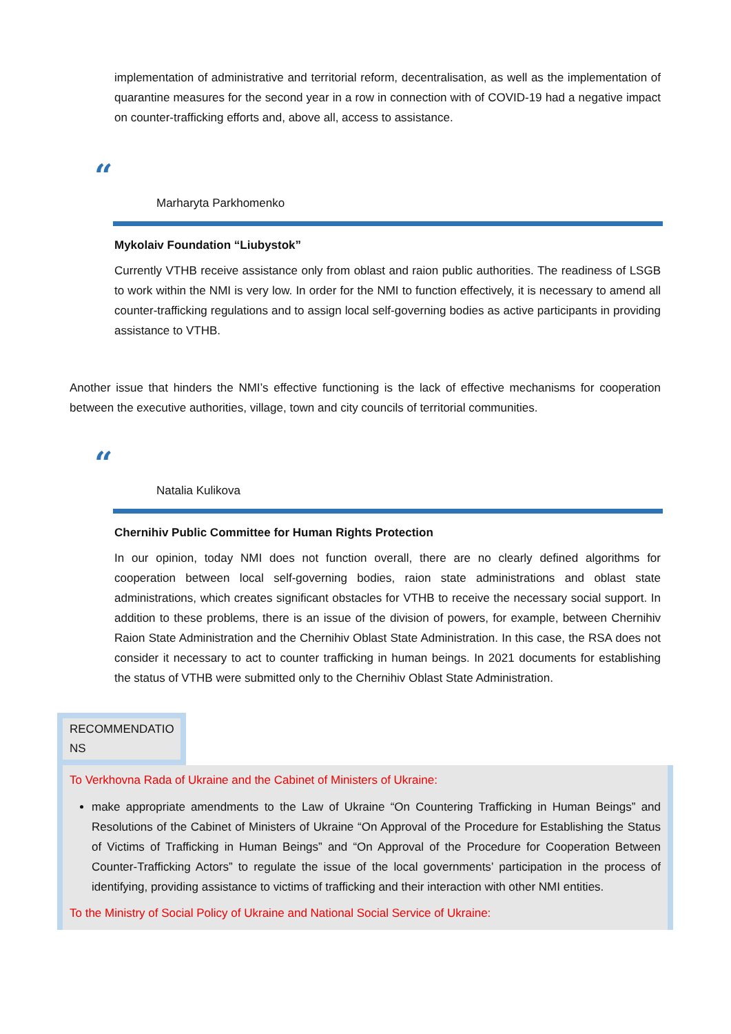implementation of administrative and territorial reform, decentralisation, as well as the implementation of quarantine measures for the second year in a row in connection with of COVID-19 had a negative impact on counter-trafficking efforts and, above all, access to assistance.
“
Marharyta Parkhomenko
Mykolaiv Foundation “Liubystok”
Currently VTHB receive assistance only from oblast and raion public authorities. The readiness of LSGB to work within the NMI is very low. In order for the NMI to function effectively, it is necessary to amend all counter-trafficking regulations and to assign local self-governing bodies as active participants in providing assistance to VTHB.
Another issue that hinders the NMI’s effective functioning is the lack of effective mechanisms for cooperation between the executive authorities, village, town and city councils of territorial communities.
“
Natalia Kulikova
Chernihiv Public Committee for Human Rights Protection
In our opinion, today NMI does not function overall, there are no clearly defined algorithms for cooperation between local self-governing bodies, raion state administrations and oblast state administrations, which creates significant obstacles for VTHB to receive the necessary social support. In addition to these problems, there is an issue of the division of powers, for example, between Chernihiv Raion State Administration and the Chernihiv Oblast State Administration. In this case, the RSA does not consider it necessary to act to counter trafficking in human beings. In 2021 documents for establishing the status of VTHB were submitted only to the Chernihiv Oblast State Administration.
RECOMMENDATIO NS
To Verkhovna Rada of Ukraine and the Cabinet of Ministers of Ukraine:
make appropriate amendments to the Law of Ukraine “On Countering Trafficking in Human Beings” and Resolutions of the Cabinet of Ministers of Ukraine “On Approval of the Procedure for Establishing the Status of Victims of Trafficking in Human Beings” and “On Approval of the Procedure for Cooperation Between Counter-Trafficking Actors” to regulate the issue of the local governments’ participation in the process of identifying, providing assistance to victims of trafficking and their interaction with other NMI entities.
To the Ministry of Social Policy of Ukraine and National Social Service of Ukraine: